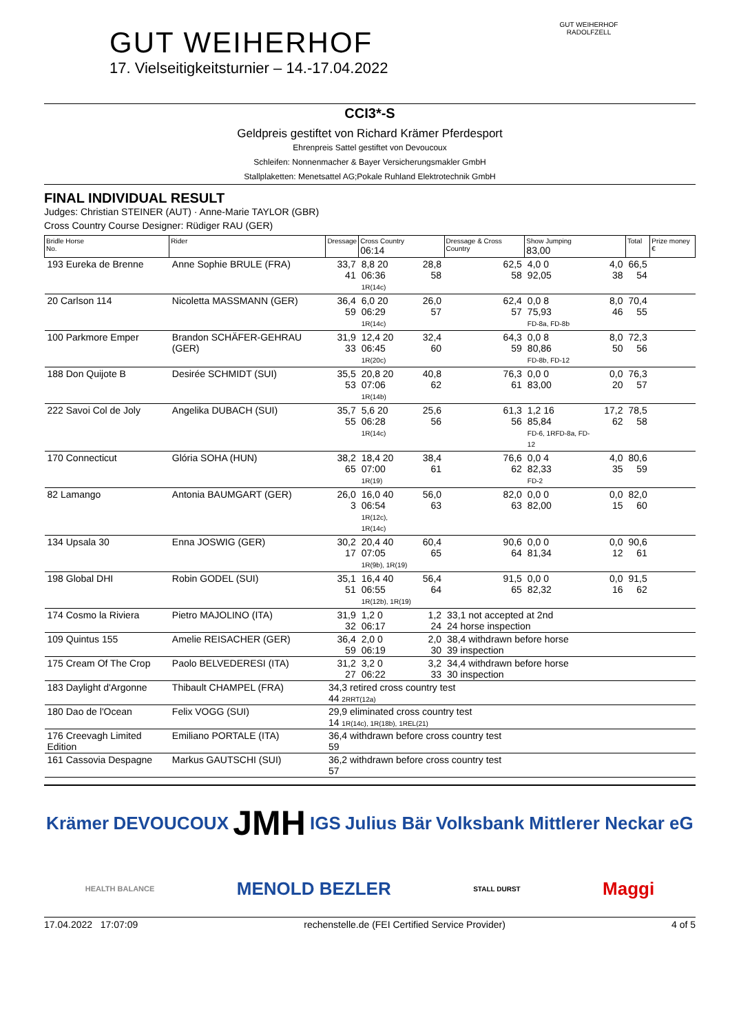GUT WEIHERHOF
17. Vielseitigkeitsturnier – 14.-17.04.2022
GUT WEIHERHOF
RADOLFZELL
CCI3*-S
Geldpreis gestiftet von Richard Krämer Pferdesport
Ehrenpreis Sattel gestiftet von Devoucoux
Schleifen: Nonnenmacher & Bayer Versicherungsmakler GmbH
Stallplaketten: Menetsattel AG;Pokale Ruhland Elektrotechnik GmbH
FINAL INDIVIDUAL RESULT
Judges: Christian STEINER (AUT) · Anne-Marie TAYLOR (GBR)
Cross Country Course Designer: Rüdiger RAU (GER)
| Bridle Horse No. | Rider | Dressage | Cross Country 06:14 | | | Dressage & Cross Country | Show Jumping 83,00 | | | Total | Prize money € |
| --- | --- | --- | --- | --- | --- | --- | --- | --- | --- | --- | --- |
| 193 Eureka de Brenne | Anne Sophie BRULE (FRA) | 33,7 41 | 8,8 20 06:36 1R(14c) | | 28,8 58 | 62,5 58 | 4,0 0 92,05 | | 4,0 38 | 66,5 54 | |
| 20 Carlson 114 | Nicoletta MASSMANN (GER) | 36,4 59 | 6,0 20 06:29 1R(14c) | | 26,0 57 | 62,4 57 | 0,0 8 75,93 FD-8a, FD-8b | | 8,0 46 | 70,4 55 | |
| 100 Parkmore Emper | Brandon SCHÄFER-GEHRAU (GER) | 31,9 33 | 12,4 20 06:45 1R(20c) | | 32,4 60 | 64,3 59 | 0,0 8 80,86 FD-8b, FD-12 | | 8,0 50 | 72,3 56 | |
| 188 Don Quijote B | Desirée SCHMIDT (SUI) | 35,5 53 | 20,8 20 07:06 1R(14b) | | 40,8 62 | 76,3 61 | 0,0 0 83,00 | | 0,0 20 | 76,3 57 | |
| 222 Savoi Col de Joly | Angelika DUBACH (SUI) | 35,7 55 | 5,6 20 06:28 1R(14c) | | 25,6 56 | 61,3 56 | 1,2 16 85,84 FD-6, 1RFD-8a, FD-12 | | 17,2 62 | 78,5 58 | |
| 170 Connecticut | Glória SOHA (HUN) | 38,2 65 | 18,4 20 07:00 1R(19) | | 38,4 61 | 76,6 62 | 0,0 4 82,33 FD-2 | | 4,0 35 | 80,6 59 | |
| 82 Lamango | Antonia BAUMGART (GER) | 26,0 3 | 16,0 40 06:54 1R(12c), 1R(14c) | | 56,0 63 | 82,0 63 | 0,0 0 82,00 | | 0,0 15 | 82,0 60 | |
| 134 Upsala 30 | Enna JOSWIG (GER) | 30,2 17 | 20,4 40 07:05 1R(9b), 1R(19) | | 60,4 65 | 90,6 64 | 0,0 0 81,34 | | 0,0 12 | 90,6 61 | |
| 198 Global DHI | Robin GODEL (SUI) | 35,1 51 | 16,4 40 06:55 1R(12b), 1R(19) | | 56,4 64 | 91,5 65 | 0,0 0 82,32 | | 0,0 16 | 91,5 62 | |
| 174 Cosmo la Riviera | Pietro MAJOLINO (ITA) | 31,9 32 | 1,2 0 06:17 | | 1,2 24 | 33,1 not accepted at 2nd 24 horse inspection | | | | | |
| 109 Quintus 155 | Amelie REISACHER (GER) | 36,4 59 | 2,0 0 06:19 | | 2,0 30 | 38,4 withdrawn before horse 39 inspection | | | | | |
| 175 Cream Of The Crop | Paolo BELVEDERESI (ITA) | 31,2 27 | 3,2 0 06:22 | | 3,2 33 | 34,4 withdrawn before horse 30 inspection | | | | | |
| 183 Daylight d'Argonne | Thibault CHAMPEL (FRA) | 34,3 retired cross country test 44 2RRT(12a) | | | | | | | | | |
| 180 Dao de l'Ocean | Felix VOGG (SUI) | 29,9 eliminated cross country test 14 1R(14c), 1R(18b), 1REL(21) | | | | | | | | | |
| 176 Creevagh Limited Edition | Emiliano PORTALE (ITA) | 36,4 withdrawn before cross country test 59 | | | | | | | | | |
| 161 Cassovia Despagne | Markus GAUTSCHI (SUI) | 36,2 withdrawn before cross country test 57 | | | | | | | | | |
Krämer DEVOUCOUX JMH IGS Julius Bär Volksbank Mittlerer Neckar eG HEALTH BALANCE MENOLD BEZLER STALL DURST Maggi
17.04.2022 17:07:09 rechenstelle.de (FEI Certified Service Provider) 4 of 5